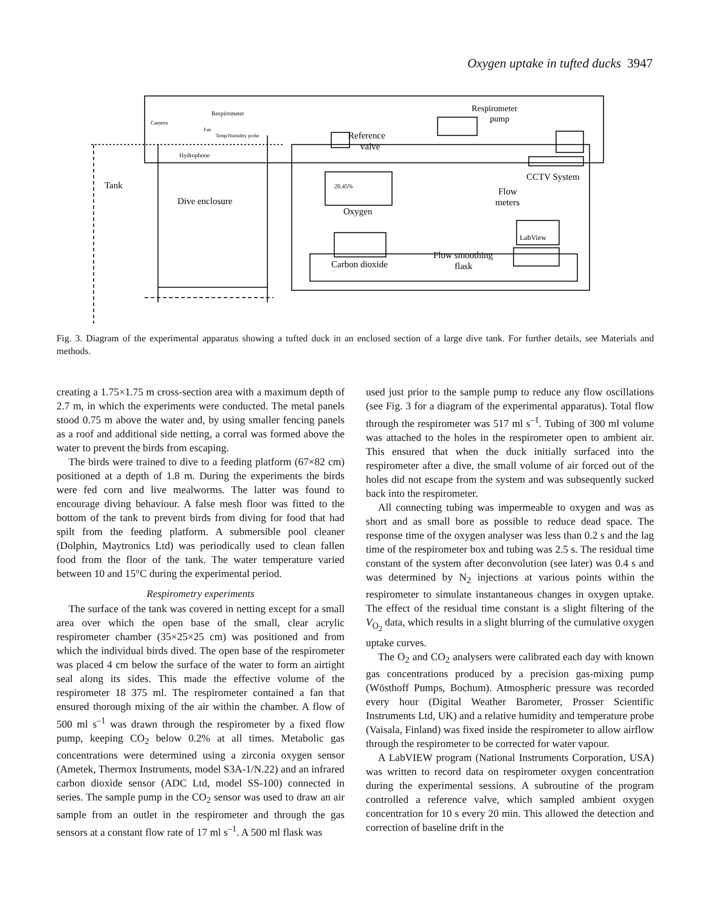Oxygen uptake in tufted ducks 3947
Respirometer
pump
Camera
Respirometer
Fan
Temp/Humidity probe
Hydrophone
Reference
valve
CCTV System
Tank
Dive enclosure
20.45%
Oxygen
Flow
meters
LabView
Carbon dioxide
Flow smoothing
flask
Fig. 3. Diagram of the experimental apparatus showing a tufted duck in an enclosed section of a large dive tank. For further details, see Materials and methods.
creating a 1.75×1.75 m cross-section area with a maximum depth of 2.7 m, in which the experiments were conducted. The metal panels stood 0.75 m above the water and, by using smaller fencing panels as a roof and additional side netting, a corral was formed above the water to prevent the birds from escaping.
The birds were trained to dive to a feeding platform (67×82 cm) positioned at a depth of 1.8 m. During the experiments the birds were fed corn and live mealworms. The latter was found to encourage diving behaviour. A false mesh floor was fitted to the bottom of the tank to prevent birds from diving for food that had spilt from the feeding platform. A submersible pool cleaner (Dolphin, Maytronics Ltd) was periodically used to clean fallen food from the floor of the tank. The water temperature varied between 10 and 15°C during the experimental period.
Respirometry experiments
The surface of the tank was covered in netting except for a small area over which the open base of the small, clear acrylic respirometer chamber (35×25×25 cm) was positioned and from which the individual birds dived. The open base of the respirometer was placed 4 cm below the surface of the water to form an airtight seal along its sides. This made the effective volume of the respirometer 18 375 ml. The respirometer contained a fan that ensured thorough mixing of the air within the chamber. A flow of 500 ml s<sup>–1</sup> was drawn through the respirometer by a fixed flow pump, keeping CO<sub>2</sub> below 0.2% at all times. Metabolic gas concentrations were determined using a zirconia oxygen sensor (Ametek, Thermox Instruments, model S3A-1/N.22) and an infrared carbon dioxide sensor (ADC Ltd, model SS-100) connected in series. The sample pump in the CO<sub>2</sub> sensor was used to draw an air sample from an outlet in the respirometer and through the gas sensors at a constant flow rate of 17 ml s<sup>–1</sup>. A 500 ml flask was
used just prior to the sample pump to reduce any flow oscillations (see Fig. 3 for a diagram of the experimental apparatus). Total flow through the respirometer was 517 ml s<sup>–1</sup>. Tubing of 300 ml volume was attached to the holes in the respirometer open to ambient air. This ensured that when the duck initially surfaced into the respirometer after a dive, the small volume of air forced out of the holes did not escape from the system and was subsequently sucked back into the respirometer.
All connecting tubing was impermeable to oxygen and was as short and as small bore as possible to reduce dead space. The response time of the oxygen analyser was less than 0.2 s and the lag time of the respirometer box and tubing was 2.5 s. The residual time constant of the system after deconvolution (see later) was 0.4 s and was determined by N<sub>2</sub> injections at various points within the respirometer to simulate instantaneous changes in oxygen uptake. The effect of the residual time constant is a slight filtering of the V<sub>O<sub>2</sub></sub> data, which results in a slight blurring of the cumulative oxygen uptake curves.
The O<sub>2</sub> and CO<sub>2</sub> analysers were calibrated each day with known gas concentrations produced by a precision gas-mixing pump (Wösthoff Pumps, Bochum). Atmospheric pressure was recorded every hour (Digital Weather Barometer, Prosser Scientific Instruments Ltd, UK) and a relative humidity and temperature probe (Vaisala, Finland) was fixed inside the respirometer to allow airflow through the respirometer to be corrected for water vapour.
A LabVIEW program (National Instruments Corporation, USA) was written to record data on respirometer oxygen concentration during the experimental sessions. A subroutine of the program controlled a reference valve, which sampled ambient oxygen concentration for 10 s every 20 min. This allowed the detection and correction of baseline drift in the